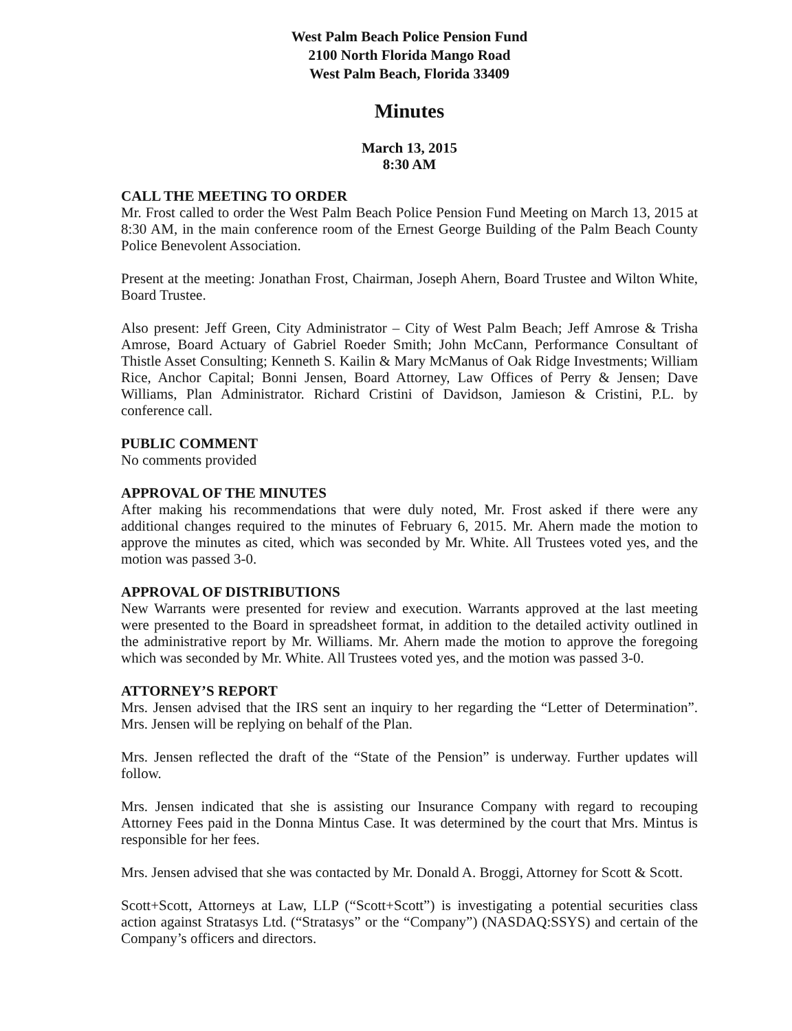West Palm Beach Police Pension Fund
2100 North Florida Mango Road
West Palm Beach, Florida 33409
Minutes
March 13, 2015
8:30 AM
CALL THE MEETING TO ORDER
Mr. Frost called to order the West Palm Beach Police Pension Fund Meeting on March 13, 2015 at 8:30 AM, in the main conference room of the Ernest George Building of the Palm Beach County Police Benevolent Association.
Present at the meeting: Jonathan Frost, Chairman, Joseph Ahern, Board Trustee and Wilton White, Board Trustee.
Also present: Jeff Green, City Administrator – City of West Palm Beach; Jeff Amrose & Trisha Amrose, Board Actuary of Gabriel Roeder Smith; John McCann, Performance Consultant of Thistle Asset Consulting; Kenneth S. Kailin & Mary McManus of Oak Ridge Investments; William Rice, Anchor Capital; Bonni Jensen, Board Attorney, Law Offices of Perry & Jensen; Dave Williams, Plan Administrator. Richard Cristini of Davidson, Jamieson & Cristini, P.L. by conference call.
PUBLIC COMMENT
No comments provided
APPROVAL OF THE MINUTES
After making his recommendations that were duly noted, Mr. Frost asked if there were any additional changes required to the minutes of February 6, 2015. Mr. Ahern made the motion to approve the minutes as cited, which was seconded by Mr. White. All Trustees voted yes, and the motion was passed 3-0.
APPROVAL OF DISTRIBUTIONS
New Warrants were presented for review and execution. Warrants approved at the last meeting were presented to the Board in spreadsheet format, in addition to the detailed activity outlined in the administrative report by Mr. Williams. Mr. Ahern made the motion to approve the foregoing which was seconded by Mr. White. All Trustees voted yes, and the motion was passed 3-0.
ATTORNEY’S REPORT
Mrs. Jensen advised that the IRS sent an inquiry to her regarding the “Letter of Determination”. Mrs. Jensen will be replying on behalf of the Plan.
Mrs. Jensen reflected the draft of the “State of the Pension” is underway. Further updates will follow.
Mrs. Jensen indicated that she is assisting our Insurance Company with regard to recouping Attorney Fees paid in the Donna Mintus Case. It was determined by the court that Mrs. Mintus is responsible for her fees.
Mrs. Jensen advised that she was contacted by Mr. Donald A. Broggi, Attorney for Scott & Scott.
Scott+Scott, Attorneys at Law, LLP (“Scott+Scott”) is investigating a potential securities class action against Stratasys Ltd. (“Stratasys” or the “Company”) (NASDAQ:SSYS) and certain of the Company’s officers and directors.